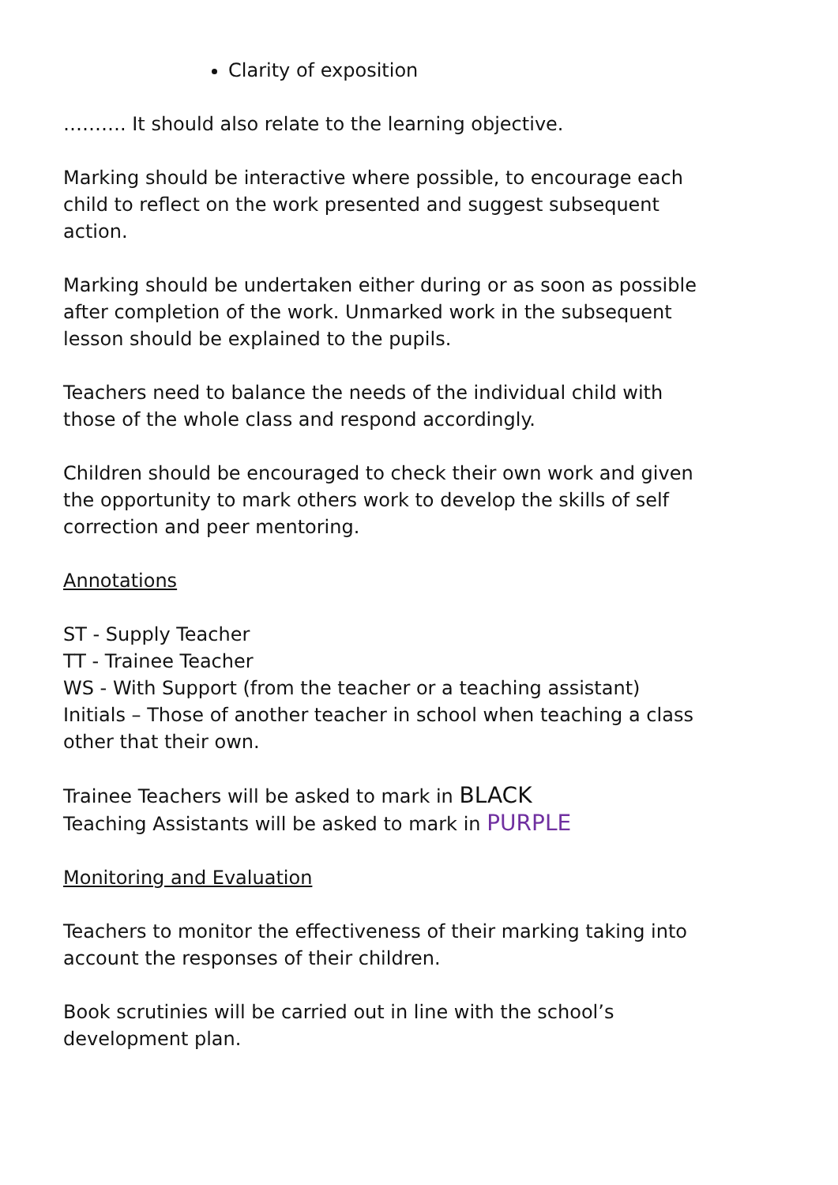Clarity of exposition
………. It should also relate to the learning objective.
Marking should be interactive where possible, to encourage each child to reflect on the work presented and suggest subsequent action.
Marking should be undertaken either during or as soon as possible after completion of the work. Unmarked work in the subsequent lesson should be explained to the pupils.
Teachers need to balance the needs of the individual child with those of the whole class and respond accordingly.
Children should be encouraged to check their own work and given the opportunity to mark others work to develop the skills of self correction and peer mentoring.
Annotations
ST - Supply Teacher
TT - Trainee Teacher
WS - With Support (from the teacher or a teaching assistant)
Initials – Those of another teacher in school when teaching a class other that their own.
Trainee Teachers will be asked to mark in BLACK
Teaching Assistants will be asked to mark in PURPLE
Monitoring and Evaluation
Teachers to monitor the effectiveness of their marking taking into account the responses of their children.
Book scrutinies will be carried out in line with the school’s development plan.